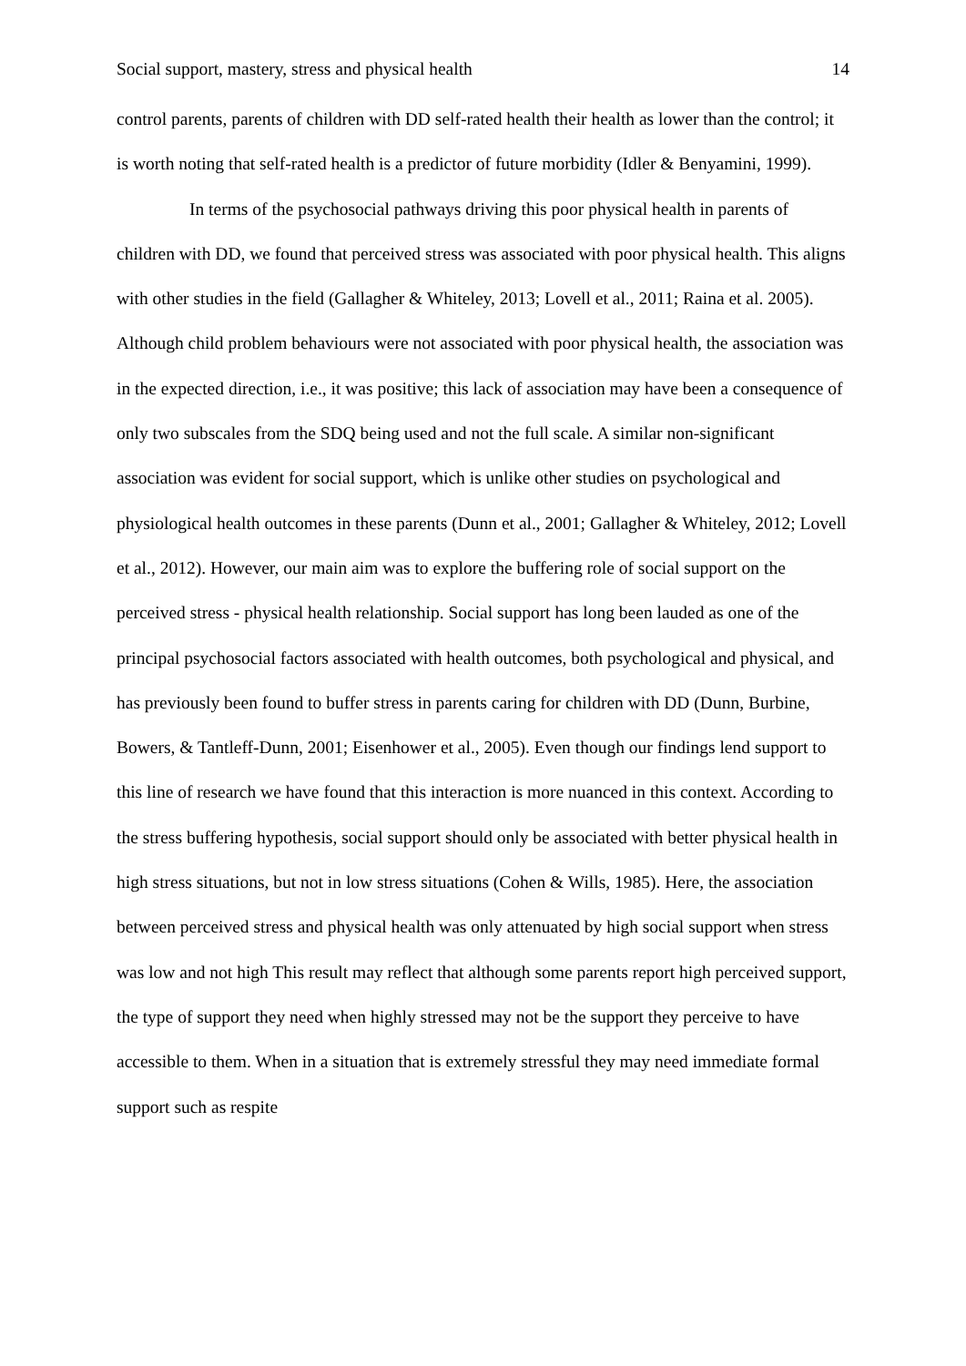Social support, mastery, stress and physical health 14
control parents, parents of children with DD self-rated health their health as lower than the control; it is worth noting that self-rated health is a predictor of future morbidity (Idler & Benyamini, 1999).
In terms of the psychosocial pathways driving this poor physical health in parents of children with DD, we found that perceived stress was associated with poor physical health. This aligns with other studies in the field (Gallagher & Whiteley, 2013; Lovell et al., 2011; Raina et al. 2005). Although child problem behaviours were not associated with poor physical health, the association was in the expected direction, i.e., it was positive; this lack of association may have been a consequence of only two subscales from the SDQ being used and not the full scale. A similar non-significant association was evident for social support, which is unlike other studies on psychological and physiological health outcomes in these parents (Dunn et al., 2001; Gallagher & Whiteley, 2012; Lovell et al., 2012). However, our main aim was to explore the buffering role of social support on the perceived stress - physical health relationship. Social support has long been lauded as one of the principal psychosocial factors associated with health outcomes, both psychological and physical, and has previously been found to buffer stress in parents caring for children with DD (Dunn, Burbine, Bowers, & Tantleff-Dunn, 2001; Eisenhower et al., 2005). Even though our findings lend support to this line of research we have found that this interaction is more nuanced in this context. According to the stress buffering hypothesis, social support should only be associated with better physical health in high stress situations, but not in low stress situations (Cohen & Wills, 1985). Here, the association between perceived stress and physical health was only attenuated by high social support when stress was low and not high This result may reflect that although some parents report high perceived support, the type of support they need when highly stressed may not be the support they perceive to have accessible to them. When in a situation that is extremely stressful they may need immediate formal support such as respite